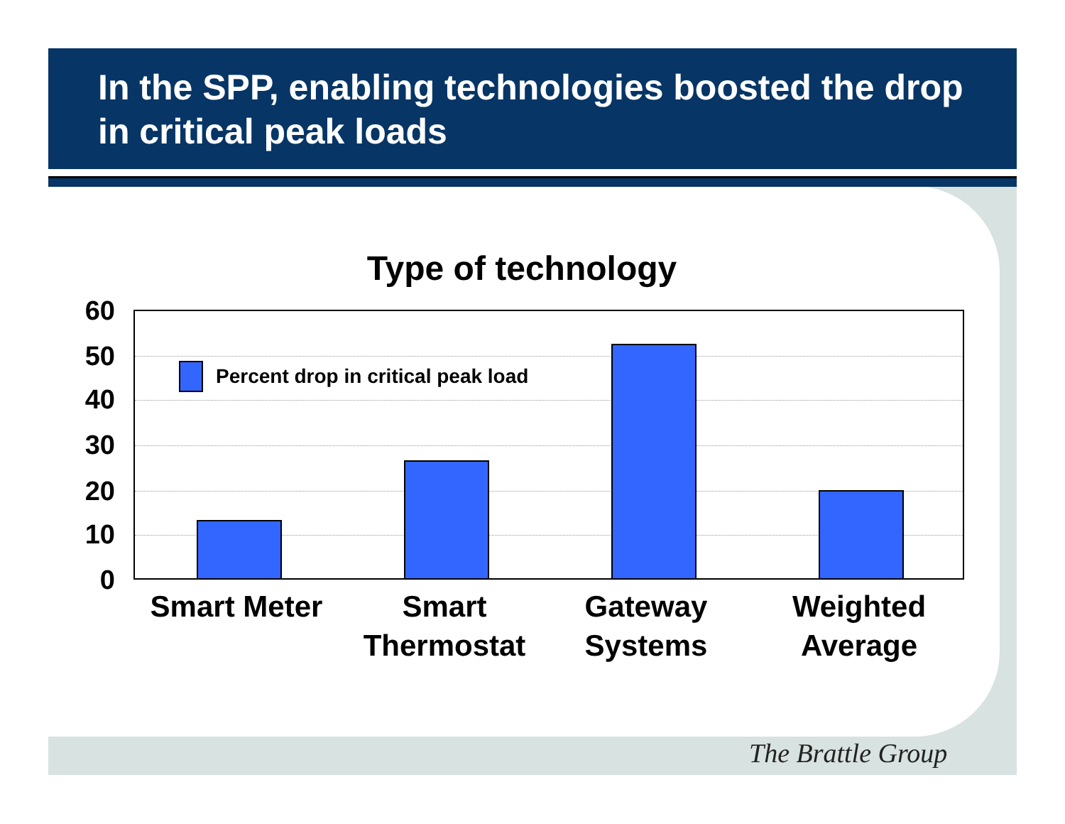In the SPP, enabling technologies boosted the drop in critical peak loads
Type of technology
60
50
40
30
20
10
0
Percent drop in critical peak load
Smart Meter
Smart Thermostat
Gateway Systems
Weighted Average
The Brattle Group